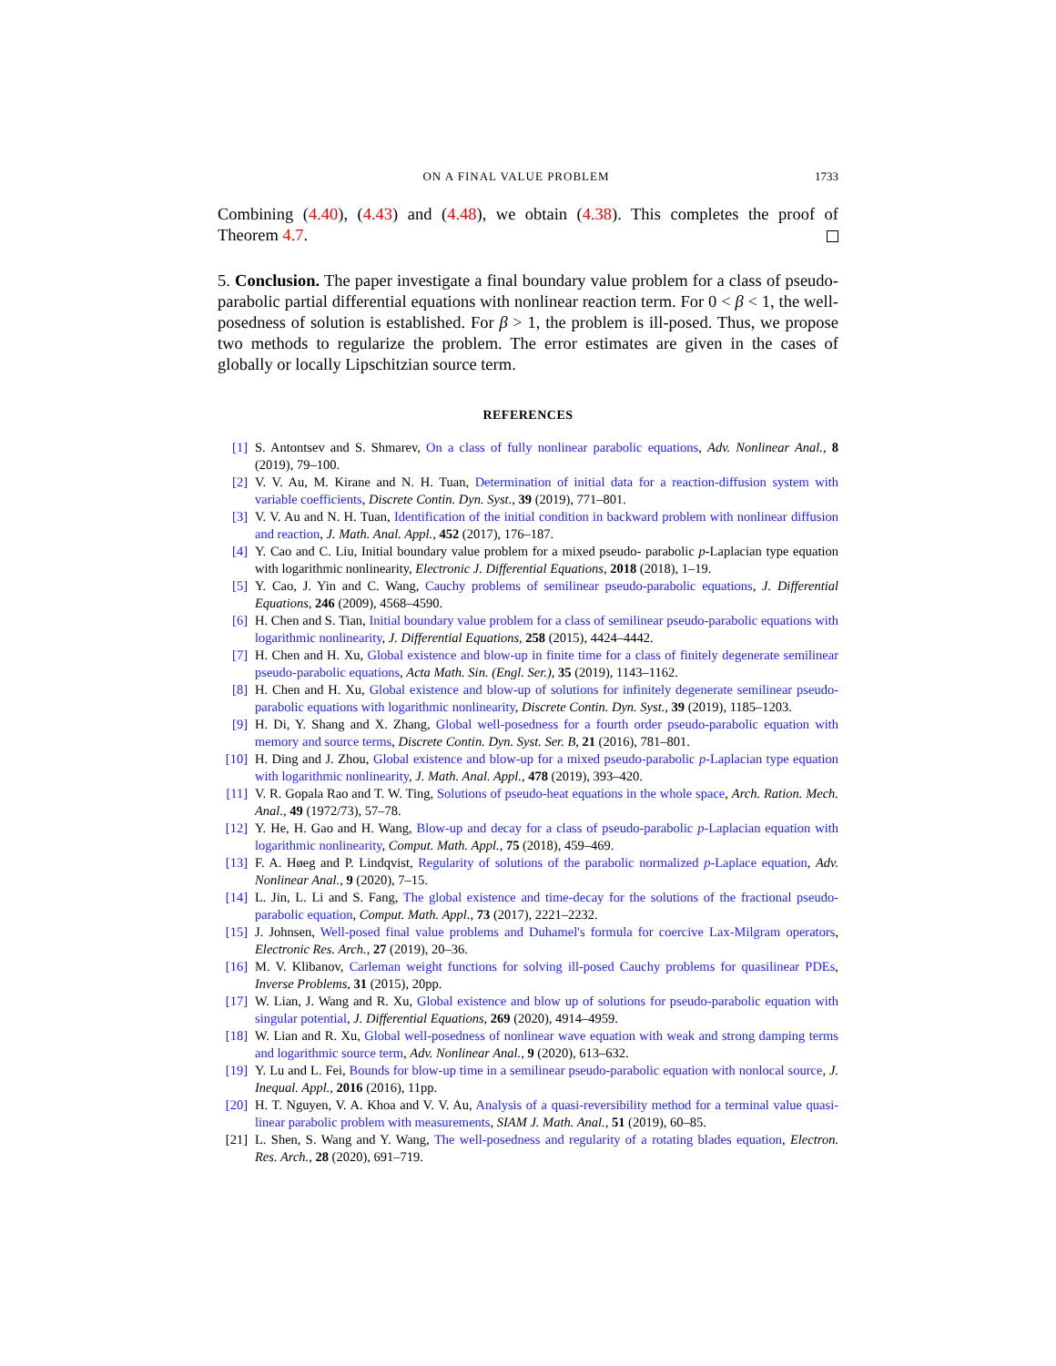ON A FINAL VALUE PROBLEM 1733
Combining (4.40), (4.43) and (4.48), we obtain (4.38). This completes the proof of Theorem 4.7.
5. Conclusion. The paper investigate a final boundary value problem for a class of pseudo-parabolic partial differential equations with nonlinear reaction term. For 0 < β < 1, the well-posedness of solution is established. For β > 1, the problem is ill-posed. Thus, we propose two methods to regularize the problem. The error estimates are given in the cases of globally or locally Lipschitzian source term.
REFERENCES
[1] S. Antontsev and S. Shmarev, On a class of fully nonlinear parabolic equations, Adv. Nonlinear Anal., 8 (2019), 79–100.
[2] V. V. Au, M. Kirane and N. H. Tuan, Determination of initial data for a reaction-diffusion system with variable coefficients, Discrete Contin. Dyn. Syst., 39 (2019), 771–801.
[3] V. V. Au and N. H. Tuan, Identification of the initial condition in backward problem with nonlinear diffusion and reaction, J. Math. Anal. Appl., 452 (2017), 176–187.
[4] Y. Cao and C. Liu, Initial boundary value problem for a mixed pseudo- parabolic p-Laplacian type equation with logarithmic nonlinearity, Electronic J. Differential Equations, 2018 (2018), 1–19.
[5] Y. Cao, J. Yin and C. Wang, Cauchy problems of semilinear pseudo-parabolic equations, J. Differential Equations, 246 (2009), 4568–4590.
[6] H. Chen and S. Tian, Initial boundary value problem for a class of semilinear pseudo-parabolic equations with logarithmic nonlinearity, J. Differential Equations, 258 (2015), 4424–4442.
[7] H. Chen and H. Xu, Global existence and blow-up in finite time for a class of finitely degenerate semilinear pseudo-parabolic equations, Acta Math. Sin. (Engl. Ser.), 35 (2019), 1143–1162.
[8] H. Chen and H. Xu, Global existence and blow-up of solutions for infinitely degenerate semilinear pseudo-parabolic equations with logarithmic nonlinearity, Discrete Contin. Dyn. Syst., 39 (2019), 1185–1203.
[9] H. Di, Y. Shang and X. Zhang, Global well-posedness for a fourth order pseudo-parabolic equation with memory and source terms, Discrete Contin. Dyn. Syst. Ser. B, 21 (2016), 781–801.
[10] H. Ding and J. Zhou, Global existence and blow-up for a mixed pseudo-parabolic p-Laplacian type equation with logarithmic nonlinearity, J. Math. Anal. Appl., 478 (2019), 393–420.
[11] V. R. Gopala Rao and T. W. Ting, Solutions of pseudo-heat equations in the whole space, Arch. Ration. Mech. Anal., 49 (1972/73), 57–78.
[12] Y. He, H. Gao and H. Wang, Blow-up and decay for a class of pseudo-parabolic p-Laplacian equation with logarithmic nonlinearity, Comput. Math. Appl., 75 (2018), 459–469.
[13] F. A. Høeg and P. Lindqvist, Regularity of solutions of the parabolic normalized p-Laplace equation, Adv. Nonlinear Anal., 9 (2020), 7–15.
[14] L. Jin, L. Li and S. Fang, The global existence and time-decay for the solutions of the fractional pseudo-parabolic equation, Comput. Math. Appl., 73 (2017), 2221–2232.
[15] J. Johnsen, Well-posed final value problems and Duhamel's formula for coercive Lax-Milgram operators, Electronic Res. Arch., 27 (2019), 20–36.
[16] M. V. Klibanov, Carleman weight functions for solving ill-posed Cauchy problems for quasilinear PDEs, Inverse Problems, 31 (2015), 20pp.
[17] W. Lian, J. Wang and R. Xu, Global existence and blow up of solutions for pseudo-parabolic equation with singular potential, J. Differential Equations, 269 (2020), 4914–4959.
[18] W. Lian and R. Xu, Global well-posedness of nonlinear wave equation with weak and strong damping terms and logarithmic source term, Adv. Nonlinear Anal., 9 (2020), 613–632.
[19] Y. Lu and L. Fei, Bounds for blow-up time in a semilinear pseudo-parabolic equation with nonlocal source, J. Inequal. Appl., 2016 (2016), 11pp.
[20] H. T. Nguyen, V. A. Khoa and V. V. Au, Analysis of a quasi-reversibility method for a terminal value quasi-linear parabolic problem with measurements, SIAM J. Math. Anal., 51 (2019), 60–85.
[21] L. Shen, S. Wang and Y. Wang, The well-posedness and regularity of a rotating blades equation, Electron. Res. Arch., 28 (2020), 691–719.